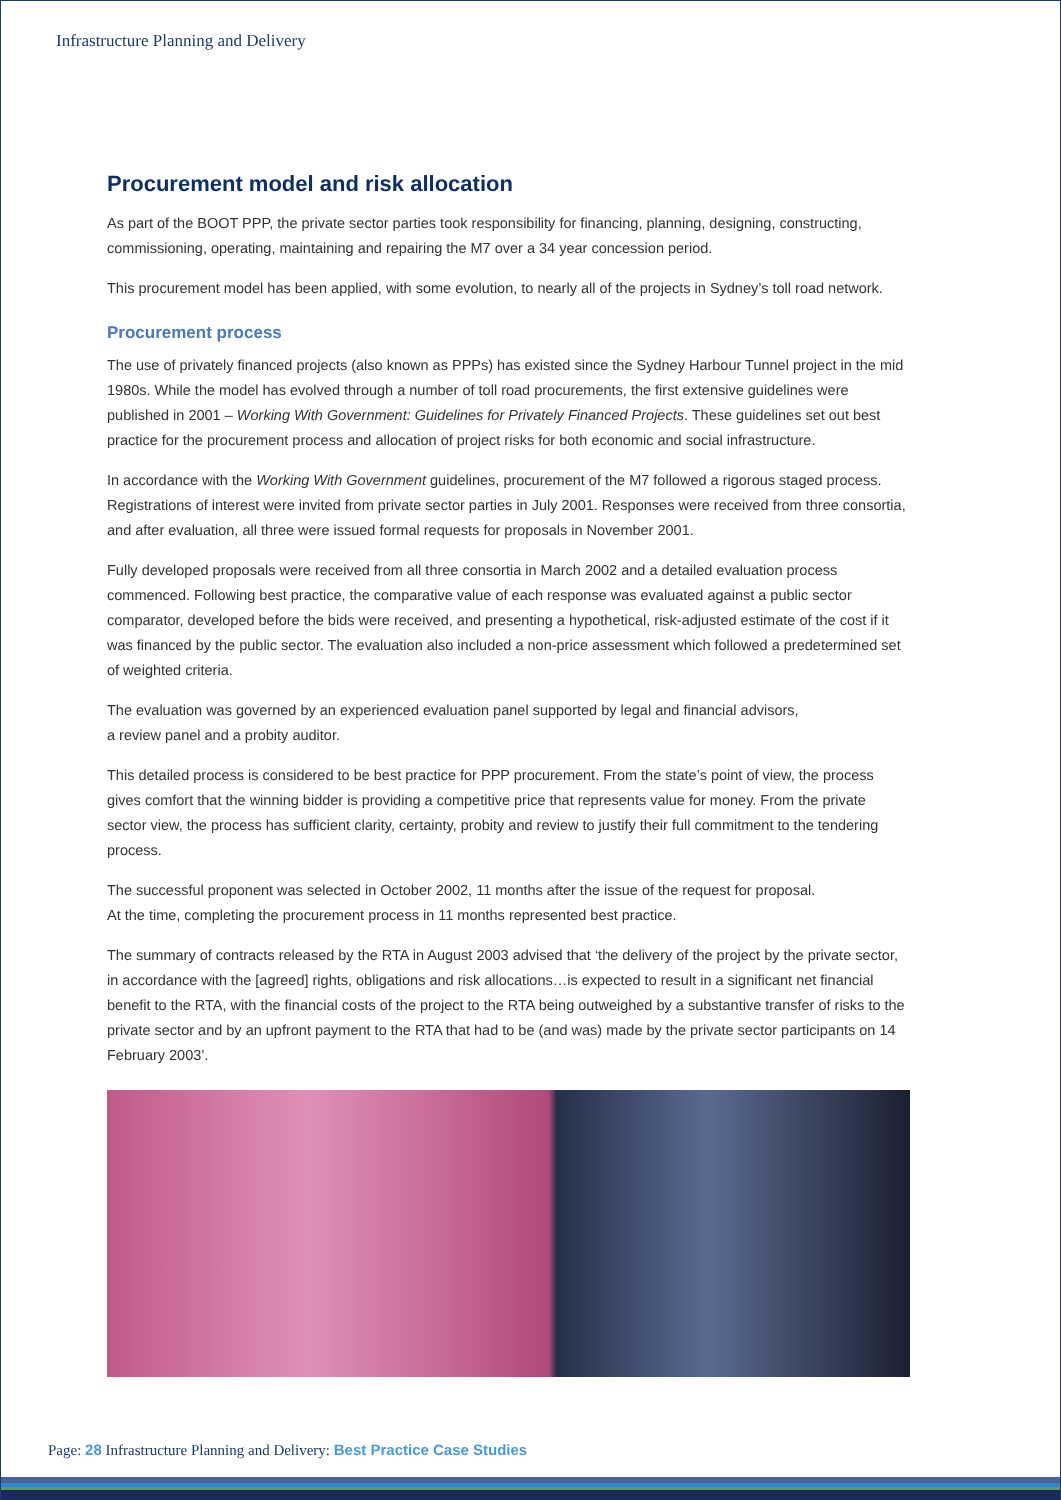Infrastructure Planning and Delivery
Procurement model and risk allocation
As part of the BOOT PPP, the private sector parties took responsibility for financing, planning, designing, constructing, commissioning, operating, maintaining and repairing the M7 over a 34 year concession period.
This procurement model has been applied, with some evolution, to nearly all of the projects in Sydney’s toll road network.
Procurement process
The use of privately financed projects (also known as PPPs) has existed since the Sydney Harbour Tunnel project in the mid 1980s. While the model has evolved through a number of toll road procurements, the first extensive guidelines were published in 2001 – Working With Government: Guidelines for Privately Financed Projects. These guidelines set out best practice for the procurement process and allocation of project risks for both economic and social infrastructure.
In accordance with the Working With Government guidelines, procurement of the M7 followed a rigorous staged process. Registrations of interest were invited from private sector parties in July 2001. Responses were received from three consortia, and after evaluation, all three were issued formal requests for proposals in November 2001.
Fully developed proposals were received from all three consortia in March 2002 and a detailed evaluation process commenced. Following best practice, the comparative value of each response was evaluated against a public sector comparator, developed before the bids were received, and presenting a hypothetical, risk-adjusted estimate of the cost if it was financed by the public sector. The evaluation also included a non-price assessment which followed a predetermined set of weighted criteria.
The evaluation was governed by an experienced evaluation panel supported by legal and financial advisors,
a review panel and a probity auditor.
This detailed process is considered to be best practice for PPP procurement. From the state’s point of view, the process gives comfort that the winning bidder is providing a competitive price that represents value for money. From the private sector view, the process has sufficient clarity, certainty, probity and review to justify their full commitment to the tendering process.
The successful proponent was selected in October 2002, 11 months after the issue of the request for proposal.
At the time, completing the procurement process in 11 months represented best practice.
The summary of contracts released by the RTA in August 2003 advised that ‘the delivery of the project by the private sector, in accordance with the [agreed] rights, obligations and risk allocations…is expected to result in a significant net financial benefit to the RTA, with the financial costs of the project to the RTA being outweighed by a substantive transfer of risks to the private sector and by an upfront payment to the RTA that had to be (and was) made by the private sector participants on 14 February 2003’.
Page: 28 Infrastructure Planning and Delivery: Best Practice Case Studies